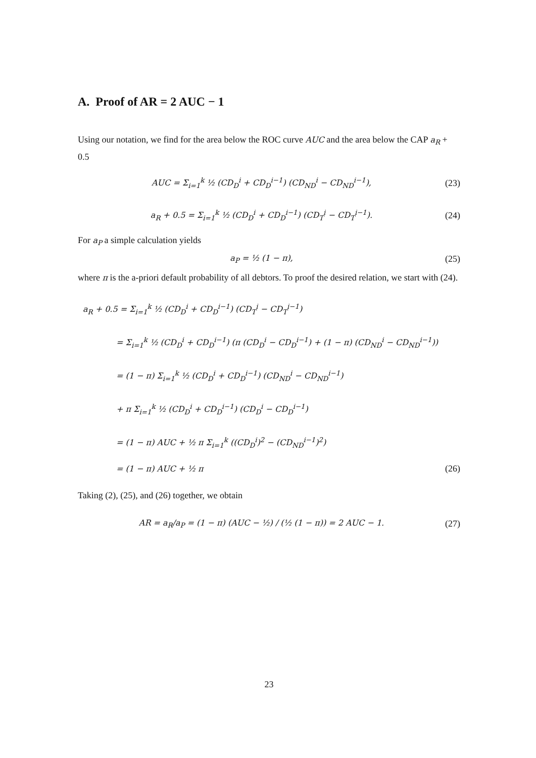A. Proof of AR = 2 AUC − 1
Using our notation, we find for the area below the ROC curve AUC and the area below the CAP a<sub>R</sub> + 0.5
AUC = Σ<sub>i=1</sub><sup>k</sup> ½ (CD<sub>D</sub><sup>i</sup> + CD<sub>D</sub><sup>i−1</sup>) (CD<sub>ND</sub><sup>i</sup> − CD<sub>ND</sub><sup>i−1</sup>), (23)
a<sub>R</sub> + 0.5 = Σ<sub>i=1</sub><sup>k</sup> ½ (CD<sub>D</sub><sup>i</sup> + CD<sub>D</sub><sup>i−1</sup>) (CD<sub>T</sub><sup>i</sup> − CD<sub>T</sub><sup>i−1</sup>). (24)
For a<sub>P</sub> a simple calculation yields
a<sub>P</sub> = ½ (1 − π), (25)
where π is the a-priori default probability of all debtors. To proof the desired relation, we start with (24).
a<sub>R</sub> + 0.5 = Σ<sub>i=1</sub><sup>k</sup> ½ (CD<sub>D</sub><sup>i</sup> + CD<sub>D</sub><sup>i−1</sup>) (CD<sub>T</sub><sup>i</sup> − CD<sub>T</sub><sup>i−1</sup>)
= Σ<sub>i=1</sub><sup>k</sup> ½ (CD<sub>D</sub><sup>i</sup> + CD<sub>D</sub><sup>i−1</sup>) (π (CD<sub>D</sub><sup>i</sup> − CD<sub>D</sub><sup>i−1</sup>) + (1 − π) (CD<sub>ND</sub><sup>i</sup> − CD<sub>ND</sub><sup>i−1</sup>))
= (1 − π) Σ<sub>i=1</sub><sup>k</sup> ½ (CD<sub>D</sub><sup>i</sup> + CD<sub>D</sub><sup>i−1</sup>) (CD<sub>ND</sub><sup>i</sup> − CD<sub>ND</sub><sup>i−1</sup>)
+ π Σ<sub>i=1</sub><sup>k</sup> ½ (CD<sub>D</sub><sup>i</sup> + CD<sub>D</sub><sup>i−1</sup>) (CD<sub>D</sub><sup>i</sup> − CD<sub>D</sub><sup>i−1</sup>)
= (1 − π) AUC + ½ π Σ<sub>i=1</sub><sup>k</sup> ((CD<sub>D</sub><sup>i</sup>)<sup>2</sup> − (CD<sub>ND</sub><sup>i−1</sup>)<sup>2</sup>)
= (1 − π) AUC + ½ π (26)
Taking (2), (25), and (26) together, we obtain
AR = a<sub>R</sub>/a<sub>P</sub> = (1 − π) (AUC − ½) / (½ (1 − π)) = 2 AUC − 1. (27)
23